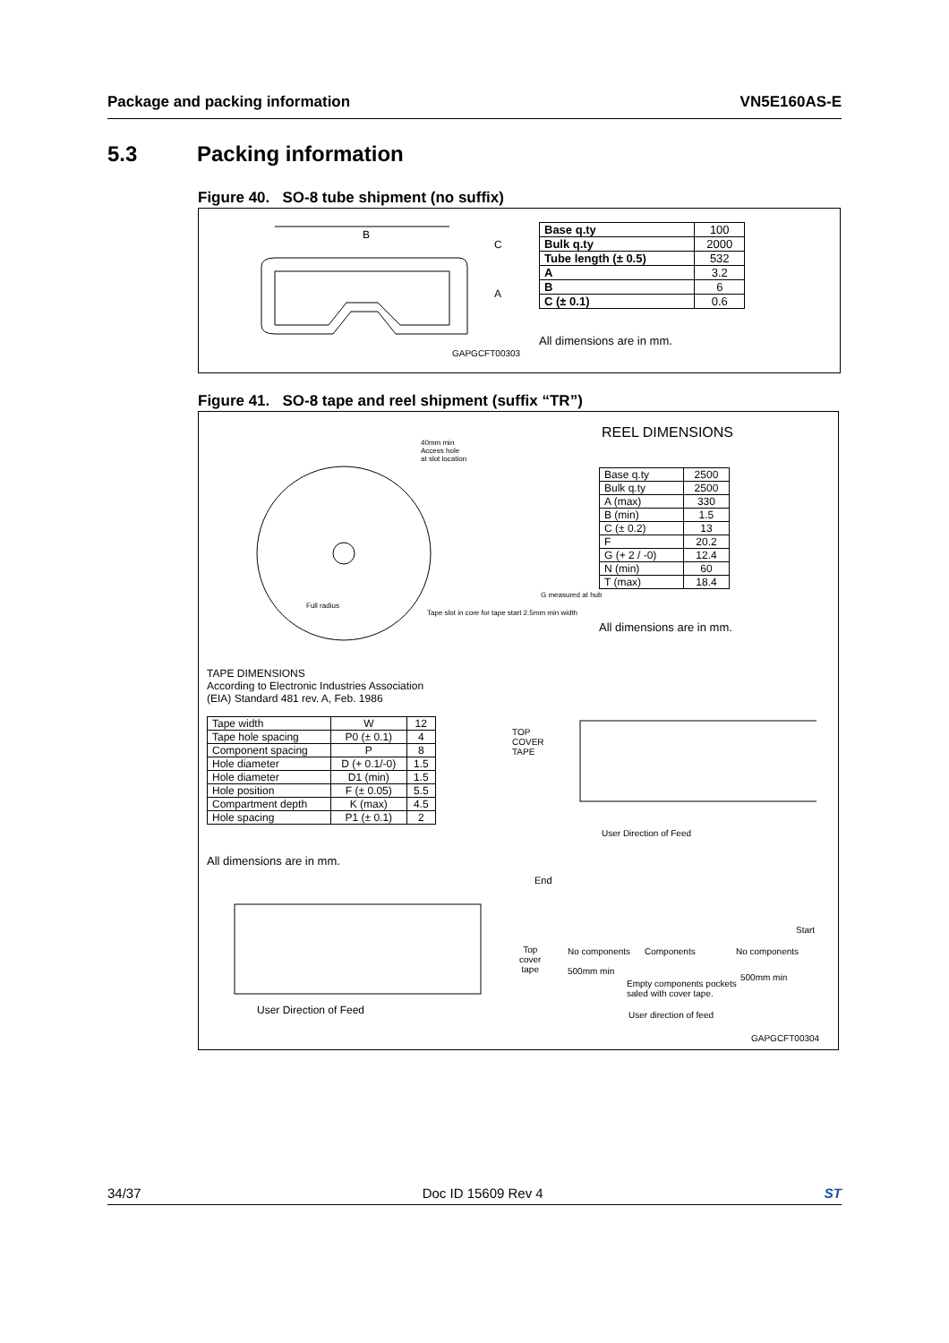Package and packing information
VN5E160AS-E
5.3 Packing information
Figure 40. SO-8 tube shipment (no suffix)
B
C
A
GAPGCFT00303
| Base q.ty | 100 |
| Bulk q.ty | 2000 |
| Tube length (± 0.5) | 532 |
| A | 3.2 |
| B | 6 |
| C (± 0.1) | 0.6 |
All dimensions are in mm.
Figure 41. SO-8 tape and reel shipment (suffix “TR”)
40mm min
Access hole
at slot location
Full radius
Tape slot in core for tape start 2.5mm min width
G measured at hub
REEL DIMENSIONS
| Base q.ty | 2500 |
| Bulk q.ty | 2500 |
| A (max) | 330 |
| B (min) | 1.5 |
| C (± 0.2) | 13 |
| F | 20.2 |
| G (+ 2 / -0) | 12.4 |
| N (min) | 60 |
| T (max) | 18.4 |
All dimensions are in mm.
TAPE DIMENSIONS
According to Electronic Industries Association
(EIA) Standard 481 rev. A, Feb. 1986
| Tape width | W | 12 |
| Tape hole spacing | P0 (± 0.1) | 4 |
| Component spacing | P | 8 |
| Hole diameter | D (+ 0.1/-0) | 1.5 |
| Hole diameter | D1 (min) | 1.5 |
| Hole position | F (± 0.05) | 5.5 |
| Compartment depth | K (max) | 4.5 |
| Hole spacing | P1 (± 0.1) | 2 |
All dimensions are in mm.
TOP
COVER
TAPE
User Direction of Feed
User Direction of Feed
End
Top
cover
tape
Start
No components Components No components
500mm min
500mm min
Empty components pockets
saled with cover tape.
User direction of feed
GAPGCFT00304
34/37 Doc ID 15609 Rev 4 ST